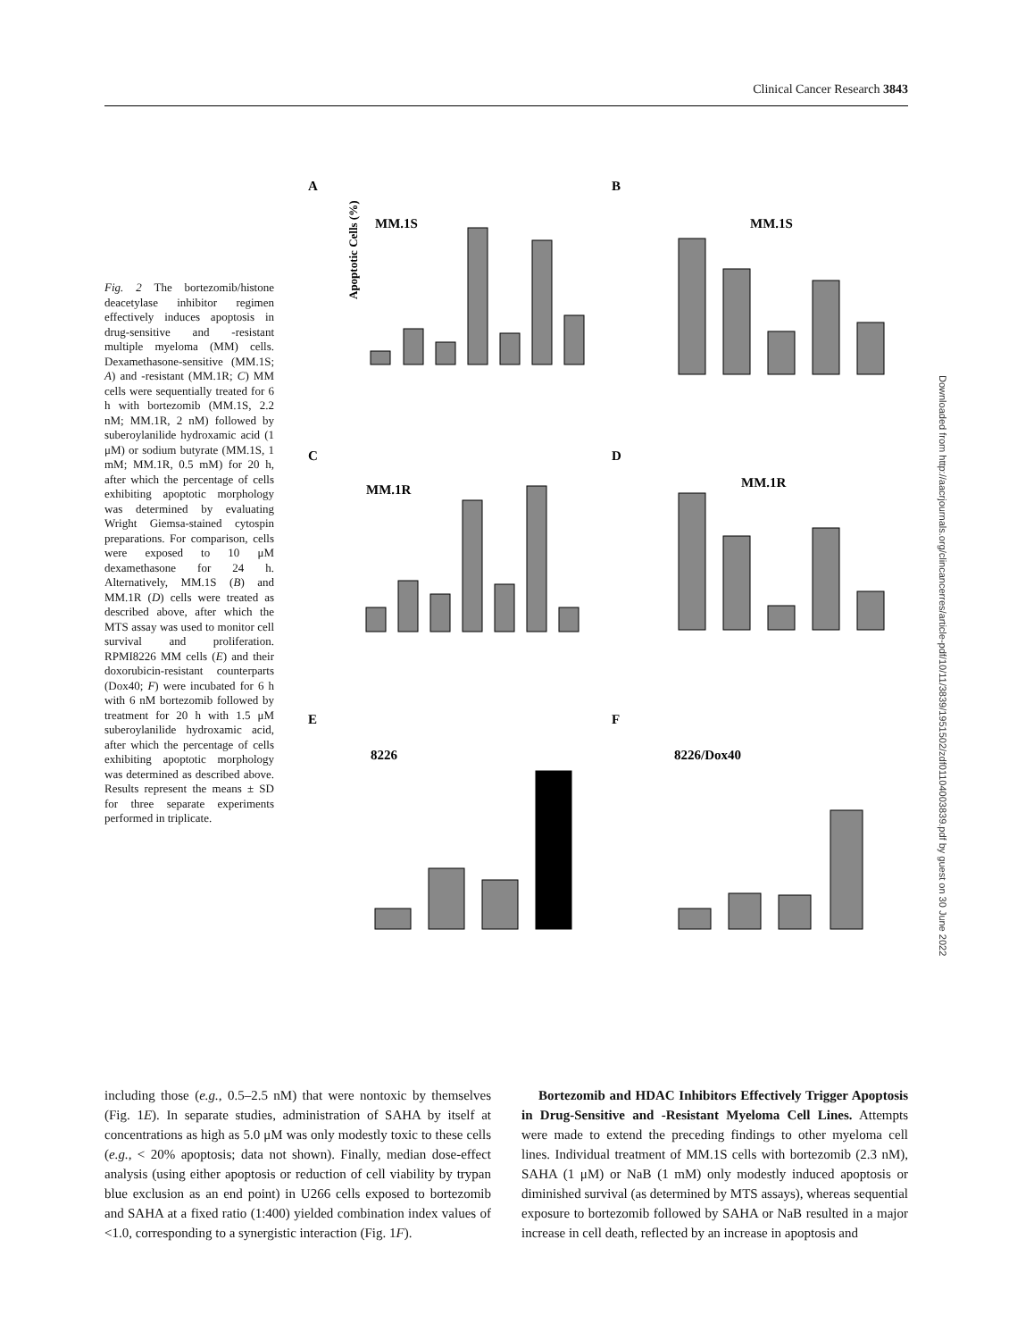Clinical Cancer Research 3843
Fig. 2 The bortezomib/histone deacetylase inhibitor regimen effectively induces apoptosis in drug-sensitive and -resistant multiple myeloma (MM) cells. Dexamethasone-sensitive (MM.1S; A) and -resistant (MM.1R; C) MM cells were sequentially treated for 6 h with bortezomib (MM.1S, 2.2 nM; MM.1R, 2 nM) followed by suberoylanilide hydroxamic acid (1 μM) or sodium butyrate (MM.1S, 1 mM; MM.1R, 0.5 mM) for 20 h, after which the percentage of cells exhibiting apoptotic morphology was determined by evaluating Wright Giemsa-stained cytospin preparations. For comparison, cells were exposed to 10 μM dexamethasone for 24 h. Alternatively, MM.1S (B) and MM.1R (D) cells were treated as described above, after which the MTS assay was used to monitor cell survival and proliferation. RPMI8226 MM cells (E) and their doxorubicin-resistant counterparts (Dox40; F) were incubated for 6 h with 6 nM bortezomib followed by treatment for 20 h with 1.5 μM suberoylanilide hydroxamic acid, after which the percentage of cells exhibiting apoptotic morphology was determined as described above. Results represent the means ± SD for three separate experiments performed in triplicate.
A
MM.1S
B
MM.1S
C
MM.1R
D
MM.1R
E
8226
F
8226/Dox40
Apoptotic Cells (%)
Downloaded from http://aacrjournals.org/clincancerres/article-pdf/10/11/3839/1951502/zdf01104003839.pdf by guest on 30 June 2022
including those (e.g., 0.5–2.5 nM) that were nontoxic by themselves (Fig. 1E). In separate studies, administration of SAHA by itself at concentrations as high as 5.0 μM was only modestly toxic to these cells (e.g., < 20% apoptosis; data not shown). Finally, median dose-effect analysis (using either apoptosis or reduction of cell viability by trypan blue exclusion as an end point) in U266 cells exposed to bortezomib and SAHA at a fixed ratio (1:400) yielded combination index values of <1.0, corresponding to a synergistic interaction (Fig. 1F).
Bortezomib and HDAC Inhibitors Effectively Trigger Apoptosis in Drug-Sensitive and -Resistant Myeloma Cell Lines. Attempts were made to extend the preceding findings to other myeloma cell lines. Individual treatment of MM.1S cells with bortezomib (2.3 nM), SAHA (1 μM) or NaB (1 mM) only modestly induced apoptosis or diminished survival (as determined by MTS assays), whereas sequential exposure to bortezomib followed by SAHA or NaB resulted in a major increase in cell death, reflected by an increase in apoptosis and